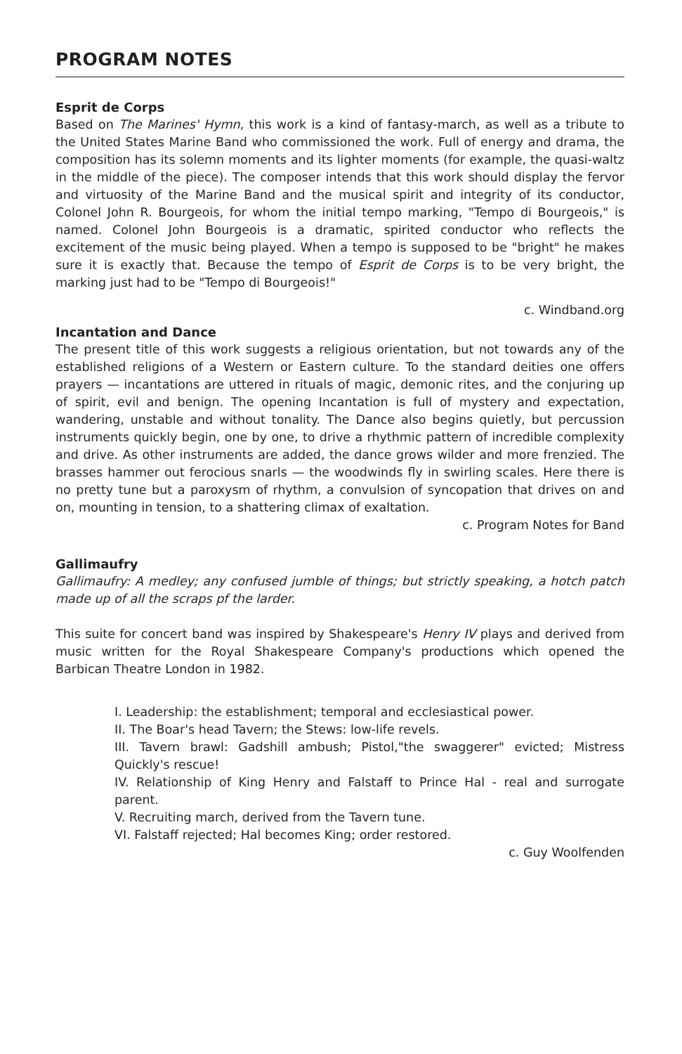PROGRAM NOTES
Esprit de Corps
Based on The Marines' Hymn, this work is a kind of fantasy-march, as well as a tribute to the United States Marine Band who commissioned the work. Full of energy and drama, the composition has its solemn moments and its lighter moments (for example, the quasi-waltz in the middle of the piece). The composer intends that this work should display the fervor and virtuosity of the Marine Band and the musical spirit and integrity of its conductor, Colonel John R. Bourgeois, for whom the initial tempo marking, "Tempo di Bourgeois," is named. Colonel John Bourgeois is a dramatic, spirited conductor who reflects the excitement of the music being played. When a tempo is supposed to be "bright" he makes sure it is exactly that. Because the tempo of Esprit de Corps is to be very bright, the marking just had to be "Tempo di Bourgeois!"
c. Windband.org
Incantation and Dance
The present title of this work suggests a religious orientation, but not towards any of the established religions of a Western or Eastern culture. To the standard deities one offers prayers — incantations are uttered in rituals of magic, demonic rites, and the conjuring up of spirit, evil and benign. The opening Incantation is full of mystery and expectation, wandering, unstable and without tonality. The Dance also begins quietly, but percussion instruments quickly begin, one by one, to drive a rhythmic pattern of incredible complexity and drive. As other instruments are added, the dance grows wilder and more frenzied. The brasses hammer out ferocious snarls — the woodwinds fly in swirling scales. Here there is no pretty tune but a paroxysm of rhythm, a convulsion of syncopation that drives on and on, mounting in tension, to a shattering climax of exaltation.
c. Program Notes for Band
Gallimaufry
Gallimaufry: A medley; any confused jumble of things; but strictly speaking, a hotch patch made up of all the scraps pf the larder.
This suite for concert band was inspired by Shakespeare's Henry IV plays and derived from music written for the Royal Shakespeare Company's productions which opened the Barbican Theatre London in 1982.
I. Leadership: the establishment; temporal and ecclesiastical power.
II. The Boar's head Tavern; the Stews: low-life revels.
III. Tavern brawl: Gadshill ambush; Pistol,"the swaggerer" evicted; Mistress Quickly's rescue!
IV. Relationship of King Henry and Falstaff to Prince Hal - real and surrogate parent.
V. Recruiting march, derived from the Tavern tune.
VI. Falstaff rejected; Hal becomes King; order restored.
c. Guy Woolfenden